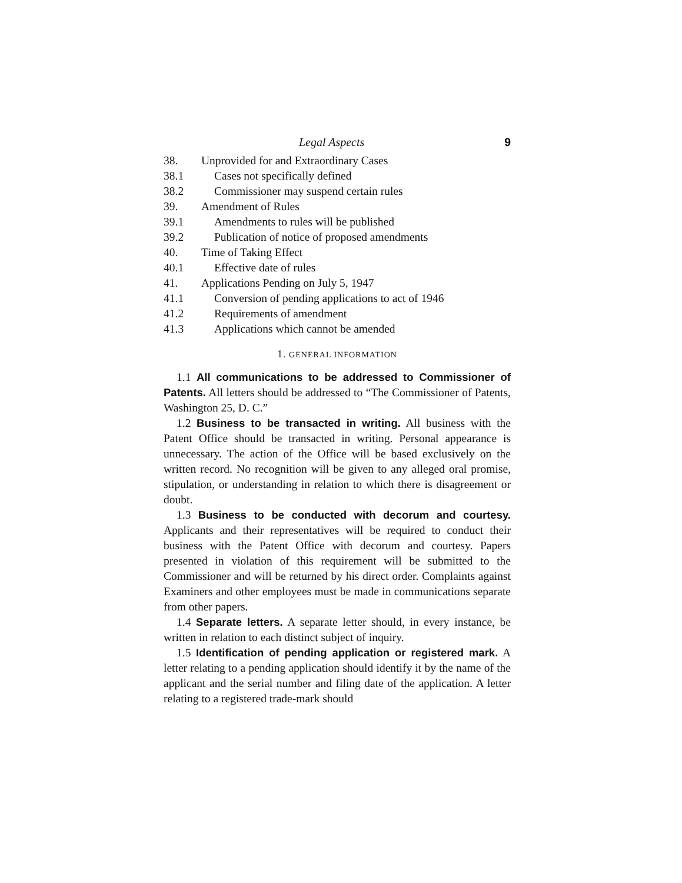Legal Aspects 9
38. Unprovided for and Extraordinary Cases
38.1 Cases not specifically defined
38.2 Commissioner may suspend certain rules
39. Amendment of Rules
39.1 Amendments to rules will be published
39.2 Publication of notice of proposed amendments
40. Time of Taking Effect
40.1 Effective date of rules
41. Applications Pending on July 5, 1947
41.1 Conversion of pending applications to act of 1946
41.2 Requirements of amendment
41.3 Applications which cannot be amended
1. GENERAL INFORMATION
1.1 All communications to be addressed to Commissioner of Patents. All letters should be addressed to “The Commissioner of Patents, Washington 25, D. C.”
1.2 Business to be transacted in writing. All business with the Patent Office should be transacted in writing. Personal appearance is unnecessary. The action of the Office will be based exclusively on the written record. No recognition will be given to any alleged oral promise, stipulation, or understanding in relation to which there is disagreement or doubt.
1.3 Business to be conducted with decorum and courtesy. Applicants and their representatives will be required to conduct their business with the Patent Office with decorum and courtesy. Papers presented in violation of this requirement will be submitted to the Commissioner and will be returned by his direct order. Complaints against Examiners and other employees must be made in communications separate from other papers.
1.4 Separate letters. A separate letter should, in every instance, be written in relation to each distinct subject of inquiry.
1.5 Identification of pending application or registered mark. A letter relating to a pending application should identify it by the name of the applicant and the serial number and filing date of the application. A letter relating to a registered trade-mark should